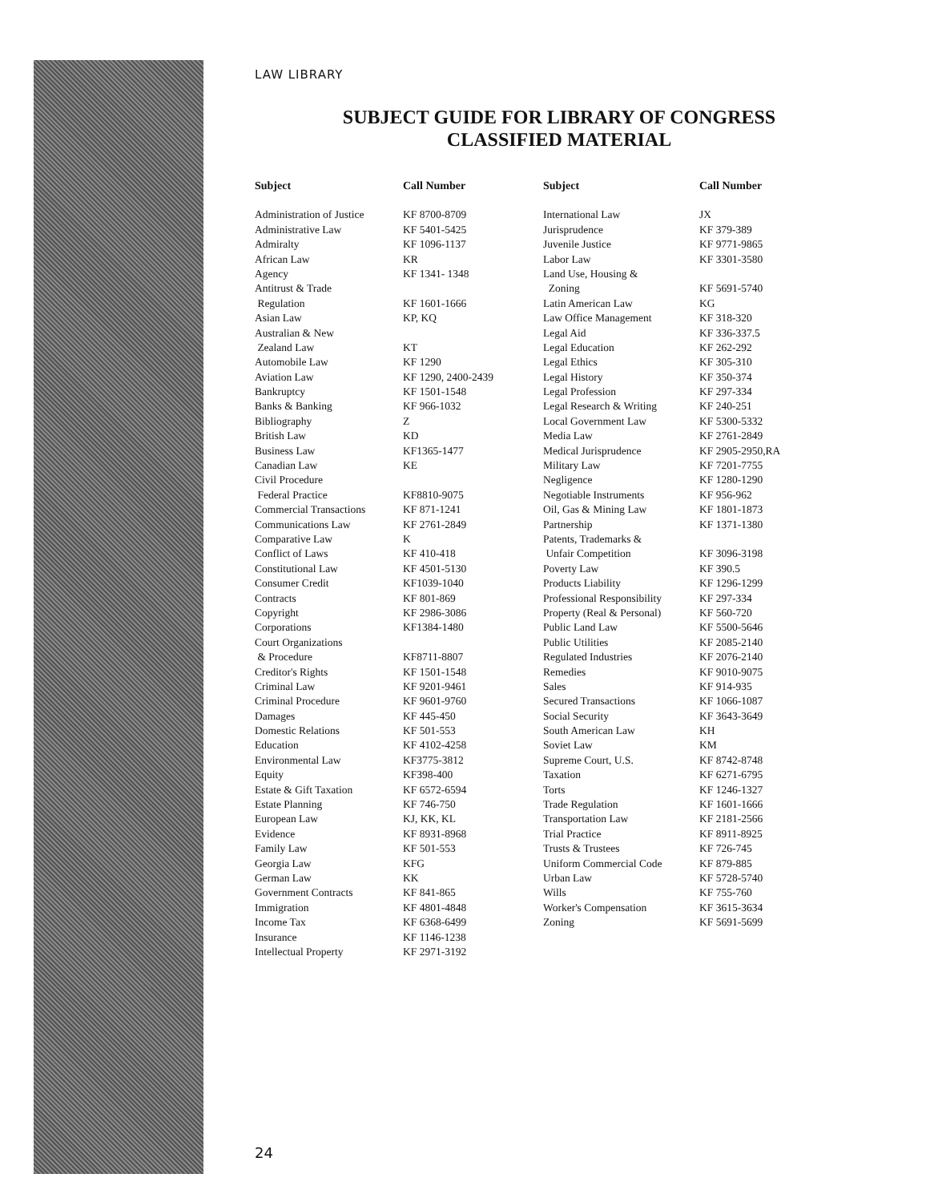LAW LIBRARY
SUBJECT GUIDE FOR LIBRARY OF CONGRESS
CLASSIFIED MATERIAL
| Subject | Call Number | Subject | Call Number |
| --- | --- | --- | --- |
| Administration of Justice | KF 8700-8709 | International Law | JX |
| Administrative Law | KF 5401-5425 | Jurisprudence | KF 379-389 |
| Admiralty | KF 1096-1137 | Juvenile Justice | KF 9771-9865 |
| African Law | KR | Labor Law | KF 3301-3580 |
| Agency | KF 1341- 1348 | Land Use, Housing & | |
| Antitrust & Trade | | Zoning | KF 5691-5740 |
| Regulation | KF 1601-1666 | Latin American Law | KG |
| Asian Law | KP, KQ | Law Office Management | KF 318-320 |
| Australian & New | | Legal Aid | KF 336-337.5 |
| Zealand Law | KT | Legal Education | KF 262-292 |
| Automobile Law | KF 1290 | Legal Ethics | KF 305-310 |
| Aviation Law | KF 1290, 2400-2439 | Legal History | KF 350-374 |
| Bankruptcy | KF 1501-1548 | Legal Profession | KF 297-334 |
| Banks & Banking | KF 966-1032 | Legal Research & Writing | KF 240-251 |
| Bibliography | Z | Local Government Law | KF 5300-5332 |
| British Law | KD | Media Law | KF 2761-2849 |
| Business Law | KF1365-1477 | Medical Jurisprudence | KF 2905-2950,RA |
| Canadian Law | KE | Military Law | KF 7201-7755 |
| Civil Procedure | | Negligence | KF 1280-1290 |
| Federal Practice | KF8810-9075 | Negotiable Instruments | KF 956-962 |
| Commercial Transactions | KF 871-1241 | Oil, Gas & Mining Law | KF 1801-1873 |
| Communications Law | KF 2761-2849 | Partnership | KF 1371-1380 |
| Comparative Law | K | Patents, Trademarks & | |
| Conflict of Laws | KF 410-418 | Unfair Competition | KF 3096-3198 |
| Constitutional Law | KF 4501-5130 | Poverty Law | KF 390.5 |
| Consumer Credit | KF1039-1040 | Products Liability | KF 1296-1299 |
| Contracts | KF 801-869 | Professional Responsibility | KF 297-334 |
| Copyright | KF 2986-3086 | Property (Real & Personal) | KF 560-720 |
| Corporations | KF1384-1480 | Public Land Law | KF 5500-5646 |
| Court Organizations | | Public Utilities | KF 2085-2140 |
| & Procedure | KF8711-8807 | Regulated Industries | KF 2076-2140 |
| Creditor's Rights | KF 1501-1548 | Remedies | KF 9010-9075 |
| Criminal Law | KF 9201-9461 | Sales | KF 914-935 |
| Criminal Procedure | KF 9601-9760 | Secured Transactions | KF 1066-1087 |
| Damages | KF 445-450 | Social Security | KF 3643-3649 |
| Domestic Relations | KF 501-553 | South American Law | KH |
| Education | KF 4102-4258 | Soviet Law | KM |
| Environmental Law | KF3775-3812 | Supreme Court, U.S. | KF 8742-8748 |
| Equity | KF398-400 | Taxation | KF 6271-6795 |
| Estate & Gift Taxation | KF 6572-6594 | Torts | KF 1246-1327 |
| Estate Planning | KF 746-750 | Trade Regulation | KF 1601-1666 |
| European Law | KJ, KK, KL | Transportation Law | KF 2181-2566 |
| Evidence | KF 8931-8968 | Trial Practice | KF 8911-8925 |
| Family Law | KF 501-553 | Trusts & Trustees | KF 726-745 |
| Georgia Law | KFG | Uniform Commercial Code | KF 879-885 |
| German Law | KK | Urban Law | KF 5728-5740 |
| Government Contracts | KF 841-865 | Wills | KF 755-760 |
| Immigration | KF 4801-4848 | Worker's Compensation | KF 3615-3634 |
| Income Tax | KF 6368-6499 | Zoning | KF 5691-5699 |
| Insurance | KF 1146-1238 | | |
| Intellectual Property | KF 2971-3192 | | |
24